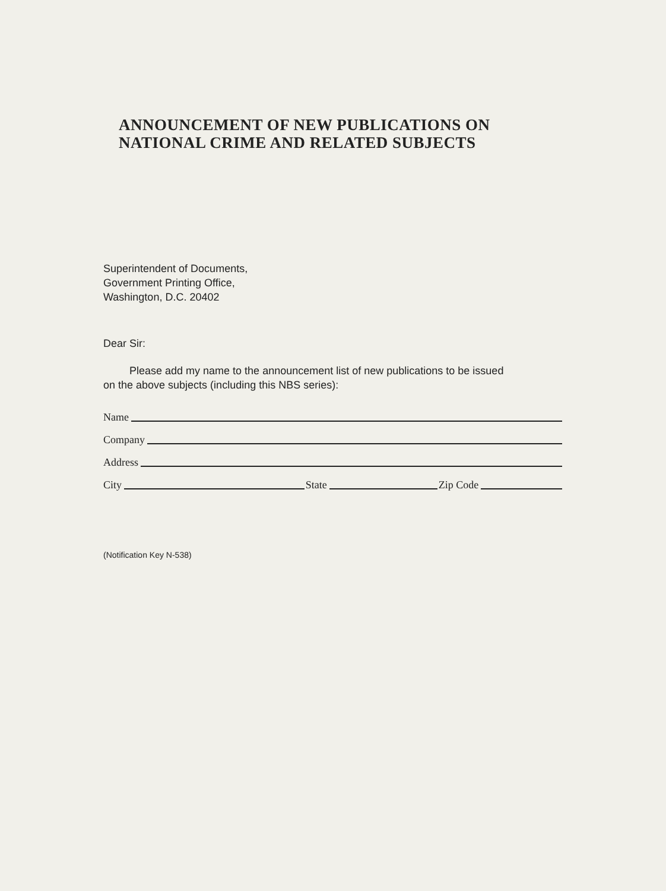ANNOUNCEMENT OF NEW PUBLICATIONS ON
NATIONAL CRIME AND RELATED SUBJECTS
Superintendent of Documents,
Government Printing Office,
Washington, D.C. 20402
Dear Sir:
Please add my name to the announcement list of new publications to be issued
on the above subjects (including this NBS series):
Name
Company
Address
City State Zip Code
(Notification Key N-538)